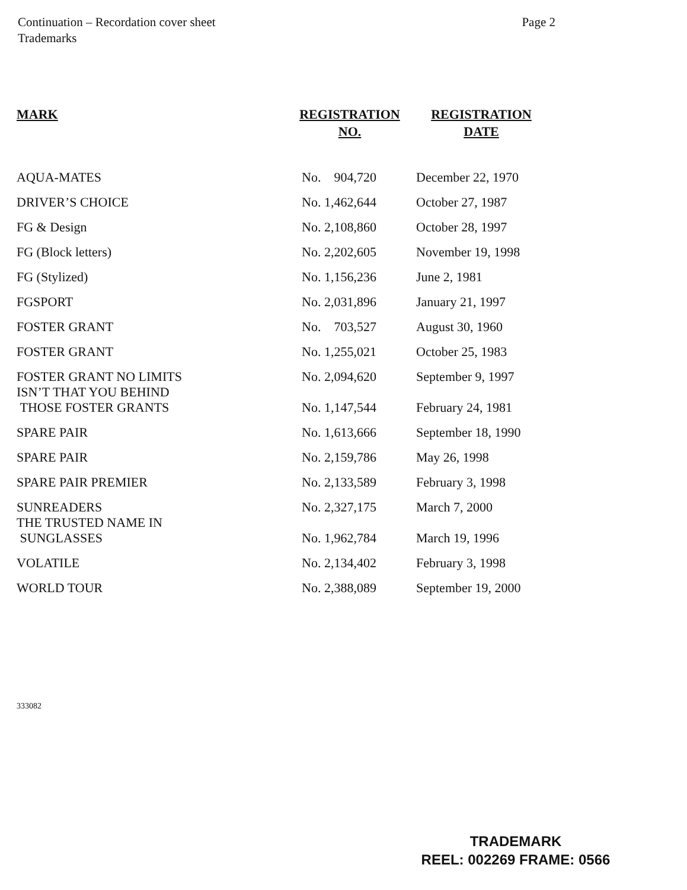Continuation – Recordation cover sheet
Trademarks
Page 2
| MARK | REGISTRATION NO. | REGISTRATION DATE |
| --- | --- | --- |
| AQUA-MATES | No. 904,720 | December 22, 1970 |
| DRIVER’S CHOICE | No. 1,462,644 | October 27, 1987 |
| FG & Design | No. 2,108,860 | October 28, 1997 |
| FG (Block letters) | No. 2,202,605 | November 19, 1998 |
| FG (Stylized) | No. 1,156,236 | June 2, 1981 |
| FGSPORT | No. 2,031,896 | January 21, 1997 |
| FOSTER GRANT | No. 703,527 | August 30, 1960 |
| FOSTER GRANT | No. 1,255,021 | October 25, 1983 |
| FOSTER GRANT NO LIMITS | No. 2,094,620 | September 9, 1997 |
| ISN’T THAT YOU BEHIND THOSE FOSTER GRANTS | No. 1,147,544 | February 24, 1981 |
| SPARE PAIR | No. 1,613,666 | September 18, 1990 |
| SPARE PAIR | No. 2,159,786 | May 26, 1998 |
| SPARE PAIR PREMIER | No. 2,133,589 | February 3, 1998 |
| SUNREADERS | No. 2,327,175 | March 7, 2000 |
| THE TRUSTED NAME IN SUNGLASSES | No. 1,962,784 | March 19, 1996 |
| VOLATILE | No. 2,134,402 | February 3, 1998 |
| WORLD TOUR | No. 2,388,089 | September 19, 2000 |
333082
TRADEMARK
REEL: 002269 FRAME: 0566